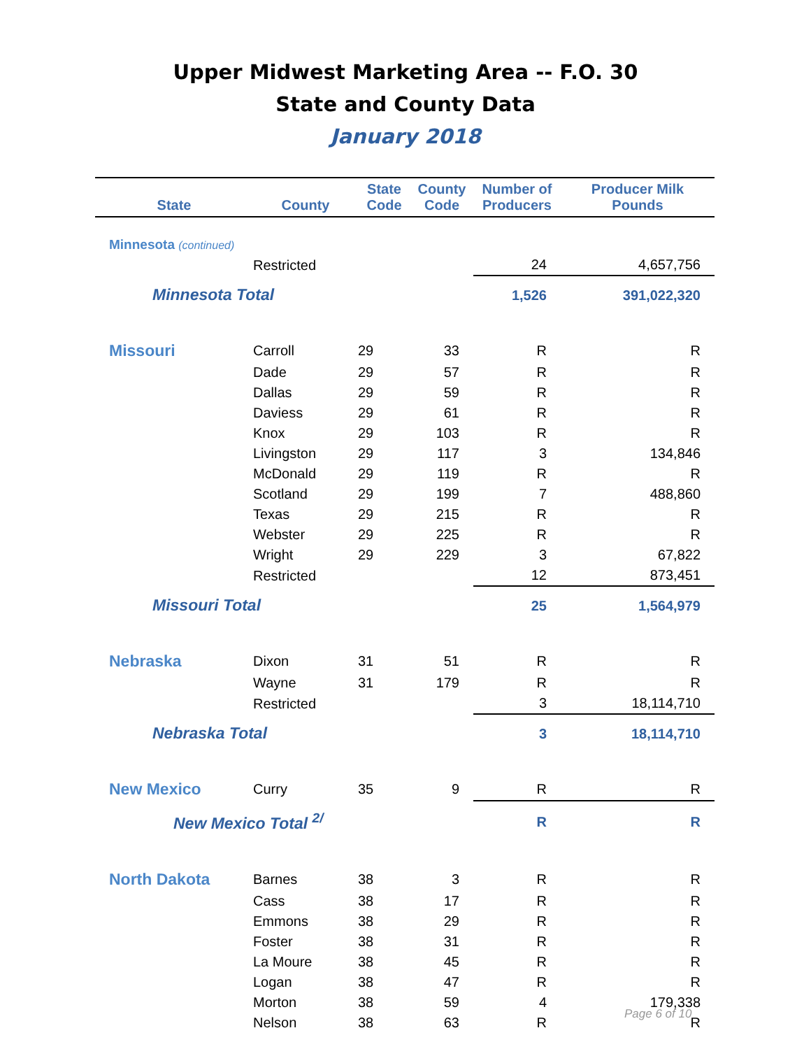Upper Midwest Marketing Area -- F.O. 30
State and County Data
January 2018
| State | County | State Code | County Code | Number of Producers | Producer Milk Pounds |
| --- | --- | --- | --- | --- | --- |
| Minnesota (continued) | | | | | |
| | Restricted | | | 24 | 4,657,756 |
| Minnesota Total | | | | 1,526 | 391,022,320 |
| Missouri | Carroll | 29 | 33 | R | R |
| | Dade | 29 | 57 | R | R |
| | Dallas | 29 | 59 | R | R |
| | Daviess | 29 | 61 | R | R |
| | Knox | 29 | 103 | R | R |
| | Livingston | 29 | 117 | 3 | 134,846 |
| | McDonald | 29 | 119 | R | R |
| | Scotland | 29 | 199 | 7 | 488,860 |
| | Texas | 29 | 215 | R | R |
| | Webster | 29 | 225 | R | R |
| | Wright | 29 | 229 | 3 | 67,822 |
| | Restricted | | | 12 | 873,451 |
| Missouri Total | | | | 25 | 1,564,979 |
| Nebraska | Dixon | 31 | 51 | R | R |
| | Wayne | 31 | 179 | R | R |
| | Restricted | | | 3 | 18,114,710 |
| Nebraska Total | | | | 3 | 18,114,710 |
| New Mexico | Curry | 35 | 9 | R | R |
| New Mexico Total <sup>2/</sup> | | | | R | R |
| North Dakota | Barnes | 38 | 3 | R | R |
| | Cass | 38 | 17 | R | R |
| | Emmons | 38 | 29 | R | R |
| | Foster | 38 | 31 | R | R |
| | La Moure | 38 | 45 | R | R |
| | Logan | 38 | 47 | R | R |
| | Morton | 38 | 59 | 4 | 179,338 |
| | Nelson | 38 | 63 | R | R |
Page 6 of 10